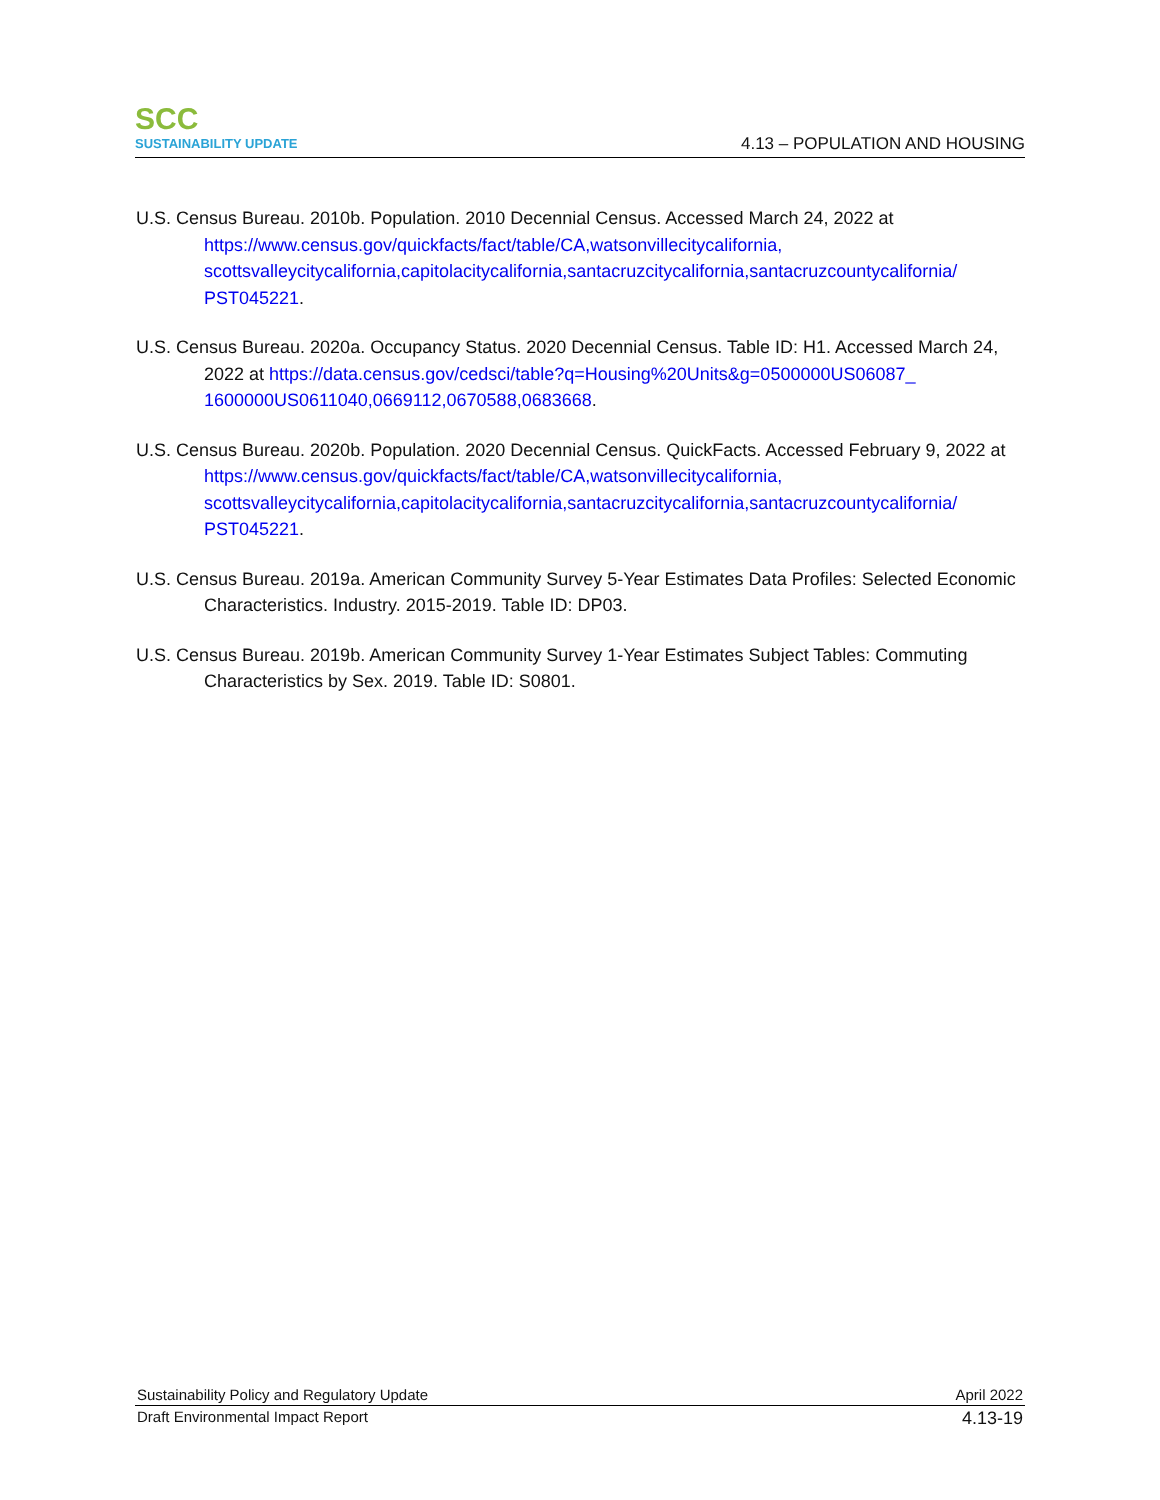SCC
SUSTAINABILITY UPDATE
4.13 – POPULATION AND HOUSING
U.S. Census Bureau. 2010b. Population. 2010 Decennial Census. Accessed March 24, 2022 at https://www.census.gov/quickfacts/fact/table/CA,watsonvillecitycalifornia, scottsvalleycitycalifornia,capitolacitycalifornia,santacruzcitycalifornia,santacruzcountycalifornia/ PST045221.
U.S. Census Bureau. 2020a. Occupancy Status. 2020 Decennial Census. Table ID: H1. Accessed March 24, 2022 at https://data.census.gov/cedsci/table?q=Housing%20Units&g=0500000US06087_ 1600000US0611040,0669112,0670588,0683668.
U.S. Census Bureau. 2020b. Population. 2020 Decennial Census. QuickFacts. Accessed February 9, 2022 at https://www.census.gov/quickfacts/fact/table/CA,watsonvillecitycalifornia, scottsvalleycitycalifornia,capitolacitycalifornia,santacruzcitycalifornia,santacruzcountycalifornia/ PST045221.
U.S. Census Bureau. 2019a. American Community Survey 5-Year Estimates Data Profiles: Selected Economic Characteristics. Industry. 2015-2019. Table ID: DP03.
U.S. Census Bureau. 2019b. American Community Survey 1-Year Estimates Subject Tables: Commuting Characteristics by Sex. 2019. Table ID: S0801.
Sustainability Policy and Regulatory Update April 2022
Draft Environmental Impact Report 4.13-19